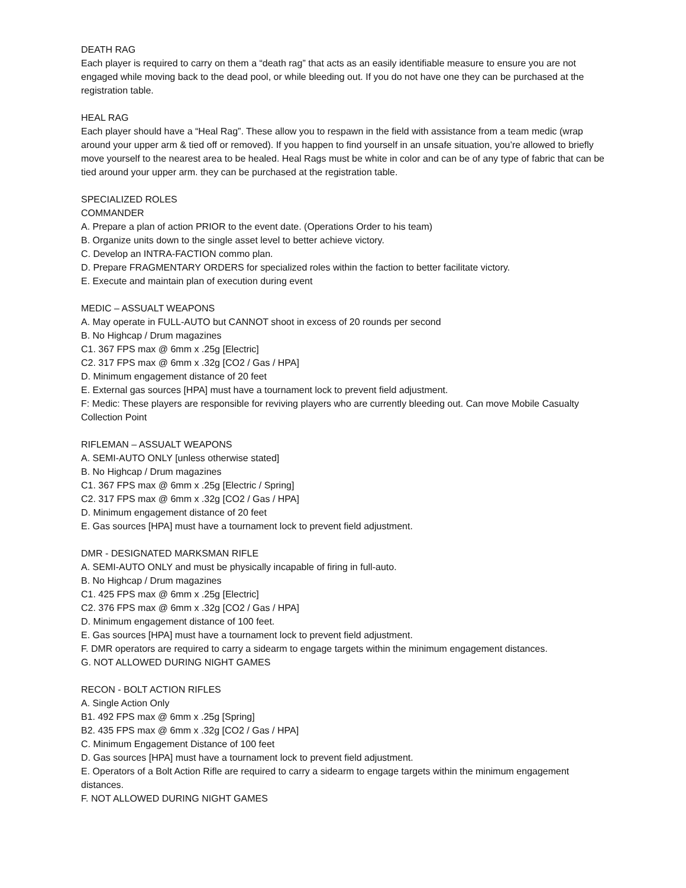DEATH RAG
Each player is required to carry on them a “death rag” that acts as an easily identifiable measure to ensure you are not engaged while moving back to the dead pool, or while bleeding out. If you do not have one they can be purchased at the registration table.
HEAL RAG
Each player should have a “Heal Rag”. These allow you to respawn in the field with assistance from a team medic (wrap around your upper arm & tied off or removed). If you happen to find yourself in an unsafe situation, you’re allowed to briefly move yourself to the nearest area to be healed. Heal Rags must be white in color and can be of any type of fabric that can be tied around your upper arm. they can be purchased at the registration table.
SPECIALIZED ROLES
COMMANDER
A. Prepare a plan of action PRIOR to the event date. (Operations Order to his team)
B. Organize units down to the single asset level to better achieve victory.
C. Develop an INTRA-FACTION commo plan.
D. Prepare FRAGMENTARY ORDERS for specialized roles within the faction to better facilitate victory.
E. Execute and maintain plan of execution during event
MEDIC – ASSUALT WEAPONS
A. May operate in FULL-AUTO but CANNOT shoot in excess of 20 rounds per second
B. No Highcap / Drum magazines
C1. 367 FPS max @ 6mm x .25g [Electric]
C2. 317 FPS max @ 6mm x .32g [CO2 / Gas / HPA]
D. Minimum engagement distance of 20 feet
E. External gas sources [HPA] must have a tournament lock to prevent field adjustment.
F: Medic: These players are responsible for reviving players who are currently bleeding out. Can move Mobile Casualty Collection Point
RIFLEMAN – ASSUALT WEAPONS
A. SEMI-AUTO ONLY [unless otherwise stated]
B. No Highcap / Drum magazines
C1. 367 FPS max @ 6mm x .25g [Electric / Spring]
C2. 317 FPS max @ 6mm x .32g [CO2 / Gas / HPA]
D. Minimum engagement distance of 20 feet
E. Gas sources [HPA] must have a tournament lock to prevent field adjustment.
DMR - DESIGNATED MARKSMAN RIFLE
A. SEMI-AUTO ONLY and must be physically incapable of firing in full-auto.
B. No Highcap / Drum magazines
C1. 425 FPS max @ 6mm x .25g [Electric]
C2. 376 FPS max @ 6mm x .32g [CO2 / Gas / HPA]
D. Minimum engagement distance of 100 feet.
E. Gas sources [HPA] must have a tournament lock to prevent field adjustment.
F. DMR operators are required to carry a sidearm to engage targets within the minimum engagement distances.
G. NOT ALLOWED DURING NIGHT GAMES
RECON - BOLT ACTION RIFLES
A. Single Action Only
B1. 492 FPS max @ 6mm x .25g [Spring]
B2. 435 FPS max @ 6mm x .32g [CO2 / Gas / HPA]
C. Minimum Engagement Distance of 100 feet
D. Gas sources [HPA] must have a tournament lock to prevent field adjustment.
E. Operators of a Bolt Action Rifle are required to carry a sidearm to engage targets within the minimum engagement distances.
F. NOT ALLOWED DURING NIGHT GAMES